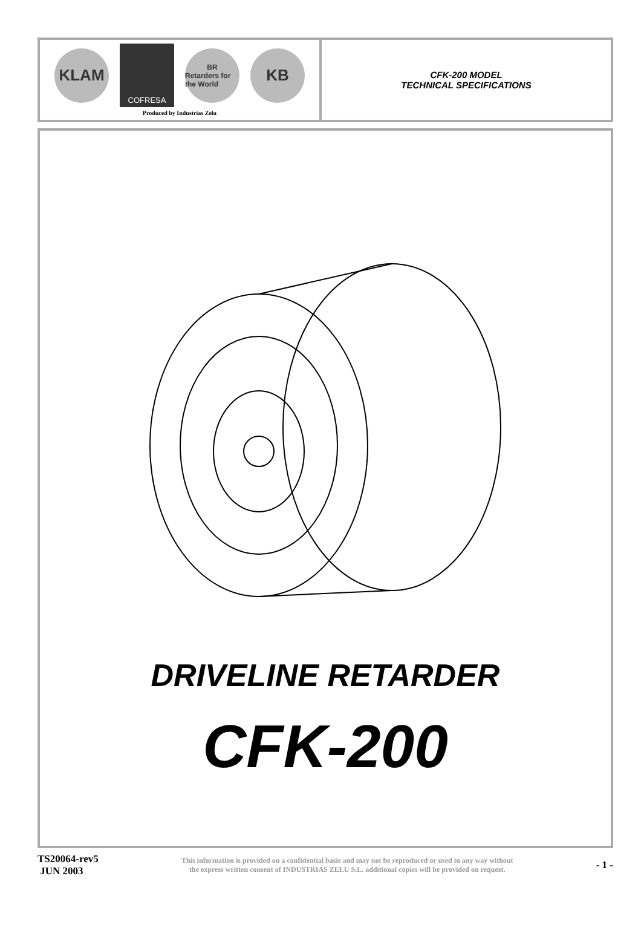KLAM
COFRESA
BR
Retarders for the World
KB
Produced by Industrias Zelu
CFK-200 MODEL
TECHNICAL SPECIFICATIONS
DRIVELINE RETARDER
CFK-200
TS20064-rev5
JUN 2003
This information is provided on a confidential basis and may not be reproduced or used in any way without
the express written consent of INDUSTRIAS ZELU S.L. additional copies will be provided on request.
- 1 -